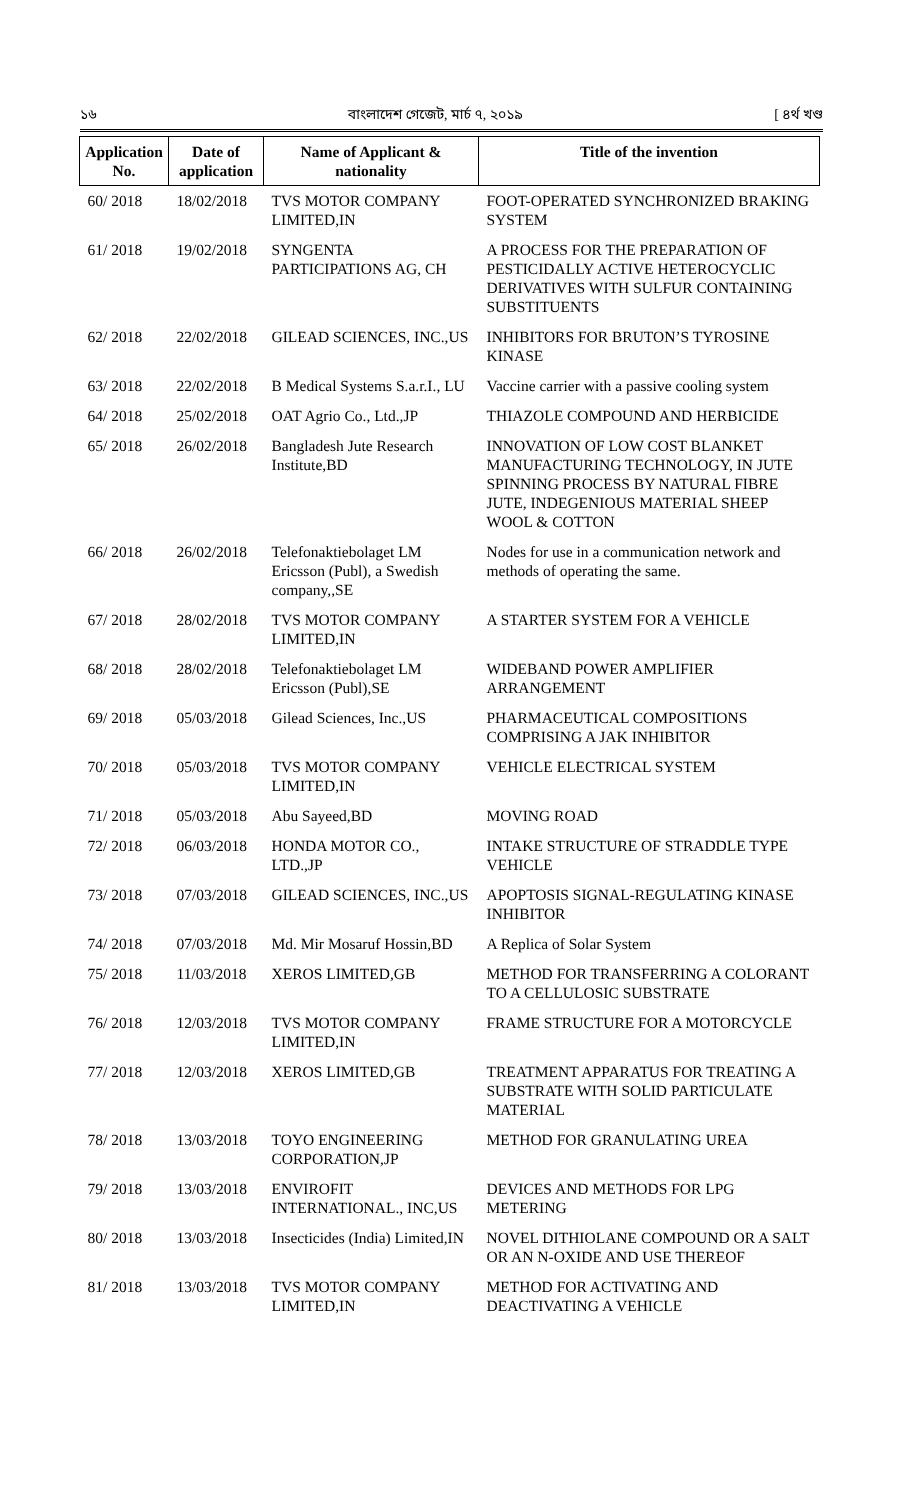১৬ বাংলাদেশ গেজেট, মার্চ ৭, ২০১৯ [ ৪র্থ খণ্ড
| Application No. | Date of application | Name of Applicant & nationality | Title of the invention |
| --- | --- | --- | --- |
| 60/ 2018 | 18/02/2018 | TVS MOTOR COMPANY LIMITED,IN | FOOT-OPERATED SYNCHRONIZED BRAKING SYSTEM |
| 61/ 2018 | 19/02/2018 | SYNGENTA PARTICIPATIONS AG, CH | A PROCESS FOR THE PREPARATION OF PESTICIDALLY ACTIVE HETEROCYCLIC DERIVATIVES WITH SULFUR CONTAINING SUBSTITUENTS |
| 62/ 2018 | 22/02/2018 | GILEAD SCIENCES, INC.,US | INHIBITORS FOR BRUTON’S TYROSINE KINASE |
| 63/ 2018 | 22/02/2018 | B Medical Systems S.a.r.I., LU | Vaccine carrier with a passive cooling system |
| 64/ 2018 | 25/02/2018 | OAT Agrio Co., Ltd.,JP | THIAZOLE COMPOUND AND HERBICIDE |
| 65/ 2018 | 26/02/2018 | Bangladesh Jute Research Institute,BD | INNOVATION OF LOW COST BLANKET MANUFACTURING TECHNOLOGY, IN JUTE SPINNING PROCESS BY NATURAL FIBRE JUTE, INDEGENIOUS MATERIAL SHEEP WOOL & COTTON |
| 66/ 2018 | 26/02/2018 | Telefonaktiebolaget LM Ericsson (Publ), a Swedish company,,SE | Nodes for use in a communication network and methods of operating the same. |
| 67/ 2018 | 28/02/2018 | TVS MOTOR COMPANY LIMITED,IN | A STARTER SYSTEM FOR A VEHICLE |
| 68/ 2018 | 28/02/2018 | Telefonaktiebolaget LM Ericsson (Publ),SE | WIDEBAND POWER AMPLIFIER ARRANGEMENT |
| 69/ 2018 | 05/03/2018 | Gilead Sciences, Inc.,US | PHARMACEUTICAL COMPOSITIONS COMPRISING A JAK INHIBITOR |
| 70/ 2018 | 05/03/2018 | TVS MOTOR COMPANY LIMITED,IN | VEHICLE ELECTRICAL SYSTEM |
| 71/ 2018 | 05/03/2018 | Abu Sayeed,BD | MOVING ROAD |
| 72/ 2018 | 06/03/2018 | HONDA MOTOR CO., LTD.,JP | INTAKE STRUCTURE OF STRADDLE TYPE VEHICLE |
| 73/ 2018 | 07/03/2018 | GILEAD SCIENCES, INC.,US | APOPTOSIS SIGNAL-REGULATING KINASE INHIBITOR |
| 74/ 2018 | 07/03/2018 | Md. Mir Mosaruf Hossin,BD | A Replica of Solar System |
| 75/ 2018 | 11/03/2018 | XEROS LIMITED,GB | METHOD FOR TRANSFERRING A COLORANT TO A CELLULOSIC SUBSTRATE |
| 76/ 2018 | 12/03/2018 | TVS MOTOR COMPANY LIMITED,IN | FRAME STRUCTURE FOR A MOTORCYCLE |
| 77/ 2018 | 12/03/2018 | XEROS LIMITED,GB | TREATMENT APPARATUS FOR TREATING A SUBSTRATE WITH SOLID PARTICULATE MATERIAL |
| 78/ 2018 | 13/03/2018 | TOYO ENGINEERING CORPORATION,JP | METHOD FOR GRANULATING UREA |
| 79/ 2018 | 13/03/2018 | ENVIROFIT INTERNATIONAL., INC,US | DEVICES AND METHODS FOR LPG METERING |
| 80/ 2018 | 13/03/2018 | Insecticides (India) Limited,IN | NOVEL DITHIOLANE COMPOUND OR A SALT OR AN N-OXIDE AND USE THEREOF |
| 81/ 2018 | 13/03/2018 | TVS MOTOR COMPANY LIMITED,IN | METHOD FOR ACTIVATING AND DEACTIVATING A VEHICLE |